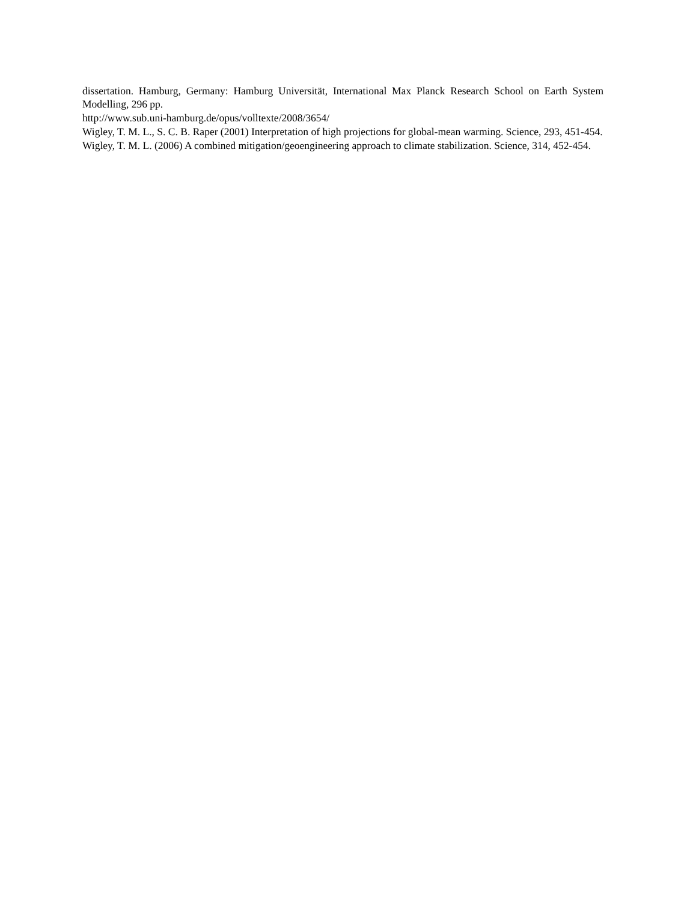dissertation. Hamburg, Germany: Hamburg Universität, International Max Planck Research School on Earth System Modelling, 296 pp.
http://www.sub.uni-hamburg.de/opus/volltexte/2008/3654/
Wigley, T. M. L., S. C. B. Raper (2001) Interpretation of high projections for global-mean warming. Science, 293, 451-454.
Wigley, T. M. L. (2006) A combined mitigation/geoengineering approach to climate stabilization. Science, 314, 452-454.